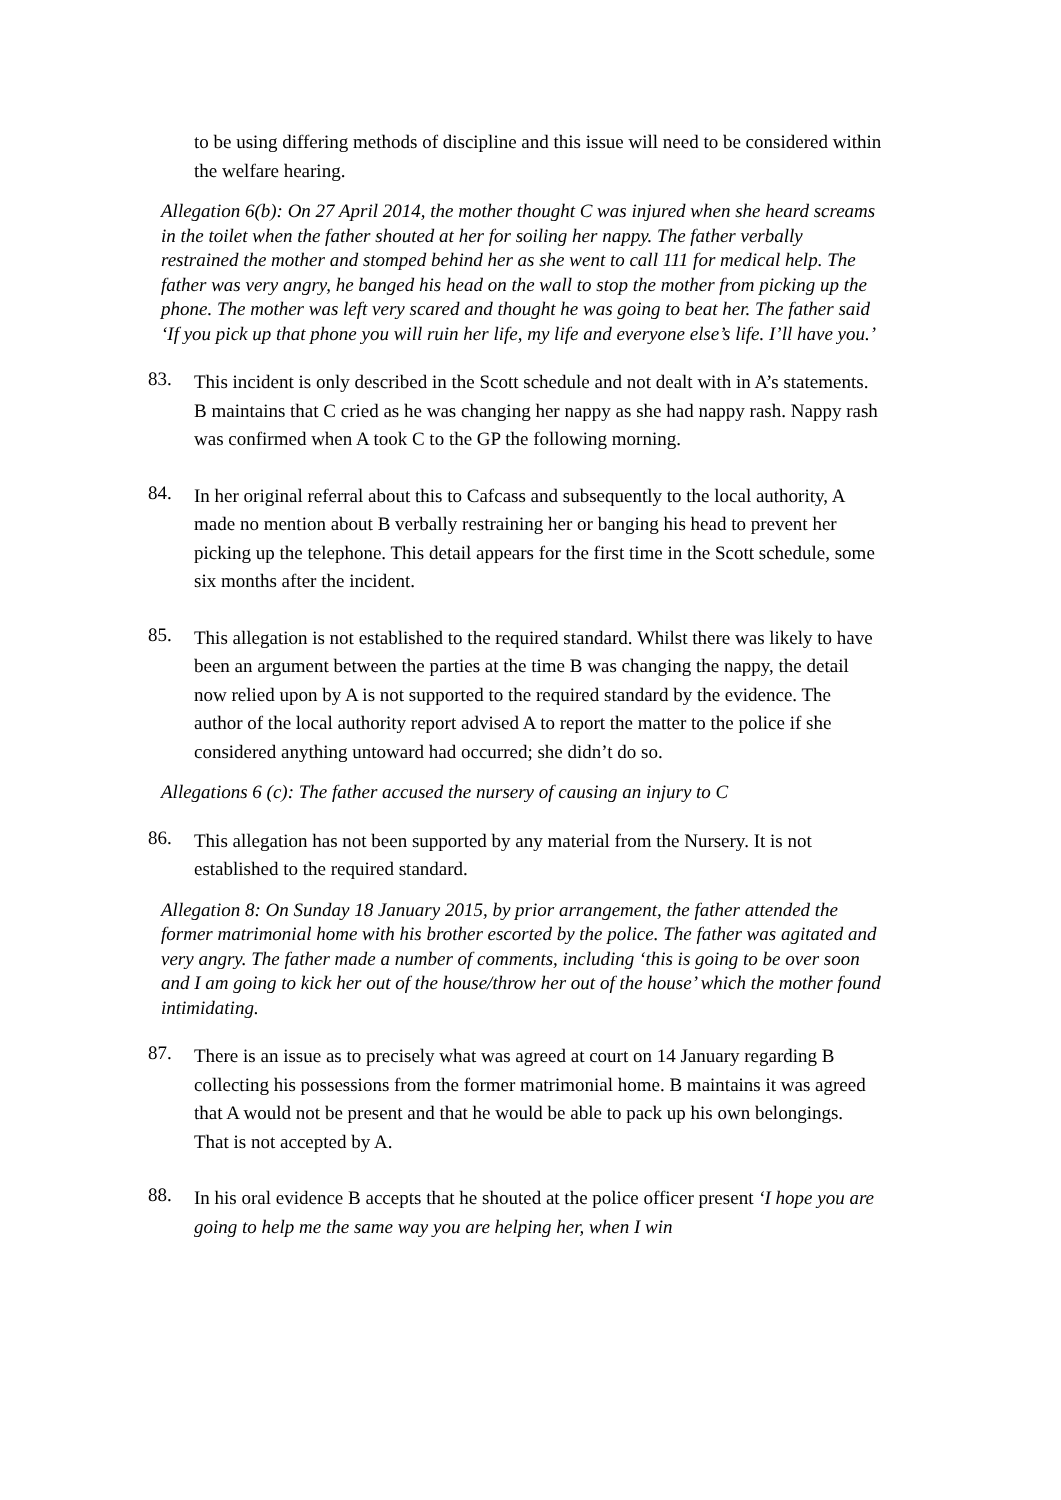to be using differing methods of discipline and this issue will need to be considered within the welfare hearing.
Allegation 6(b): On 27 April 2014, the mother thought C was injured when she heard screams in the toilet when the father shouted at her for soiling her nappy. The father verbally restrained the mother and stomped behind her as she went to call 111 for medical help. The father was very angry, he banged his head on the wall to stop the mother from picking up the phone. The mother was left very scared and thought he was going to beat her. The father said ‘If you pick up that phone you will ruin her life, my life and everyone else’s life. I’ll have you.’
83.
This incident is only described in the Scott schedule and not dealt with in A’s statements. B maintains that C cried as he was changing her nappy as she had nappy rash. Nappy rash was confirmed when A took C to the GP the following morning.
84.
In her original referral about this to Cafcass and subsequently to the local authority, A made no mention about B verbally restraining her or banging his head to prevent her picking up the telephone. This detail appears for the first time in the Scott schedule, some six months after the incident.
85.
This allegation is not established to the required standard. Whilst there was likely to have been an argument between the parties at the time B was changing the nappy, the detail now relied upon by A is not supported to the required standard by the evidence. The author of the local authority report advised A to report the matter to the police if she considered anything untoward had occurred; she didn’t do so.
Allegations 6 (c): The father accused the nursery of causing an injury to C
86.
This allegation has not been supported by any material from the Nursery. It is not established to the required standard.
Allegation 8: On Sunday 18 January 2015, by prior arrangement, the father attended the former matrimonial home with his brother escorted by the police. The father was agitated and very angry. The father made a number of comments, including ‘this is going to be over soon and I am going to kick her out of the house/throw her out of the house’ which the mother found intimidating.
87.
There is an issue as to precisely what was agreed at court on 14 January regarding B collecting his possessions from the former matrimonial home. B maintains it was agreed that A would not be present and that he would be able to pack up his own belongings. That is not accepted by A.
88.
In his oral evidence B accepts that he shouted at the police officer present ‘I hope you are going to help me the same way you are helping her, when I win